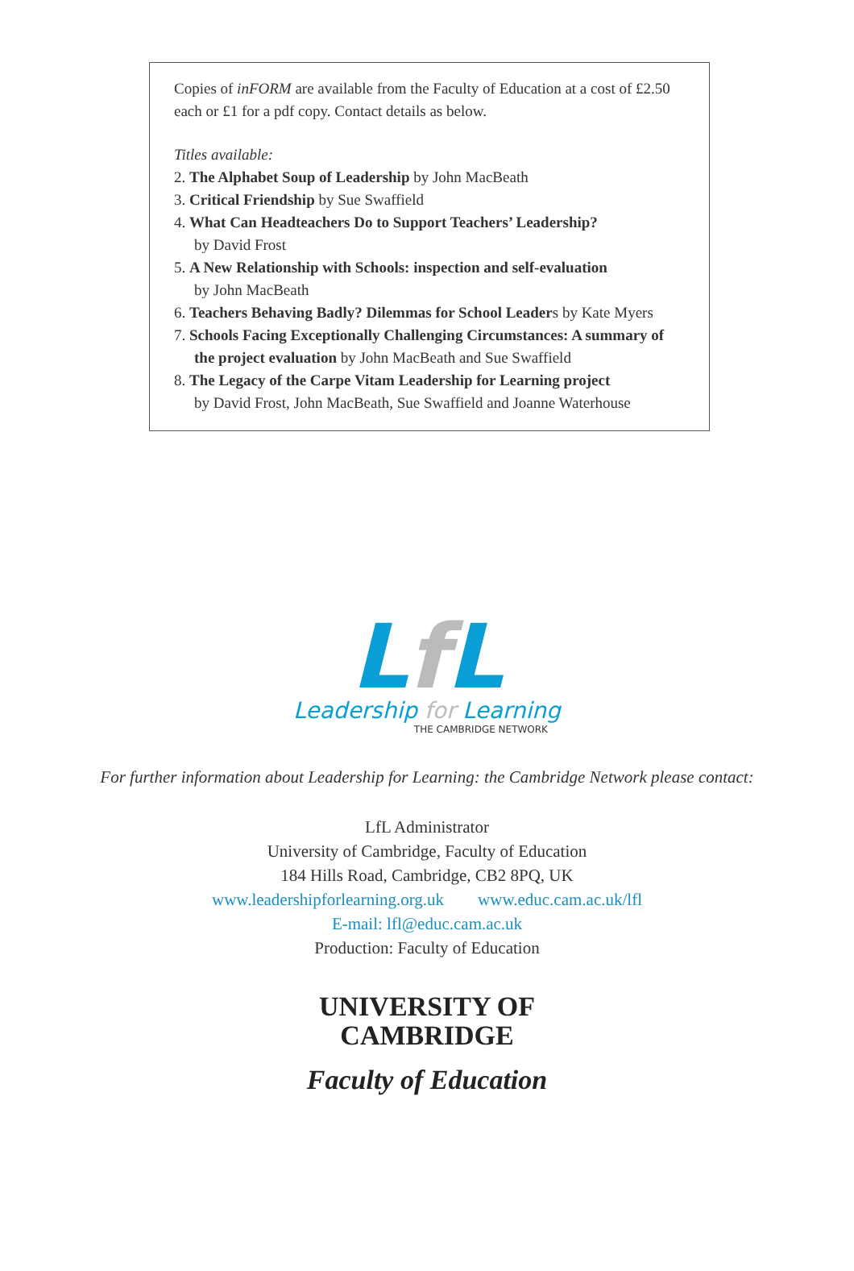Copies of inFORM are available from the Faculty of Education at a cost of £2.50 each or £1 for a pdf copy. Contact details as below.
Titles available:
2. The Alphabet Soup of Leadership by John MacBeath
3. Critical Friendship by Sue Swaffield
4. What Can Headteachers Do to Support Teachers’ Leadership?
by David Frost
5. A New Relationship with Schools: inspection and self-evaluation
by John MacBeath
6. Teachers Behaving Badly? Dilemmas for School Leaders by Kate Myers
7. Schools Facing Exceptionally Challenging Circumstances: A summary of the project evaluation by John MacBeath and Sue Swaffield
8. The Legacy of the Carpe Vitam Leadership for Learning project
by David Frost, John MacBeath, Sue Swaffield and Joanne Waterhouse
Lf L
Leadership for Learning
THE CAMBRIDGE NETWORK
For further information about Leadership for Learning: the Cambridge Network please contact:
LfL Administrator
University of Cambridge, Faculty of Education
184 Hills Road, Cambridge, CB2 8PQ, UK
www.leadershipforlearning.org.uk www.educ.cam.ac.uk/lfl
E-mail: lfl@educ.cam.ac.uk
Production: Faculty of Education
UNIVERSITY OF
CAMBRIDGE
Faculty of Education